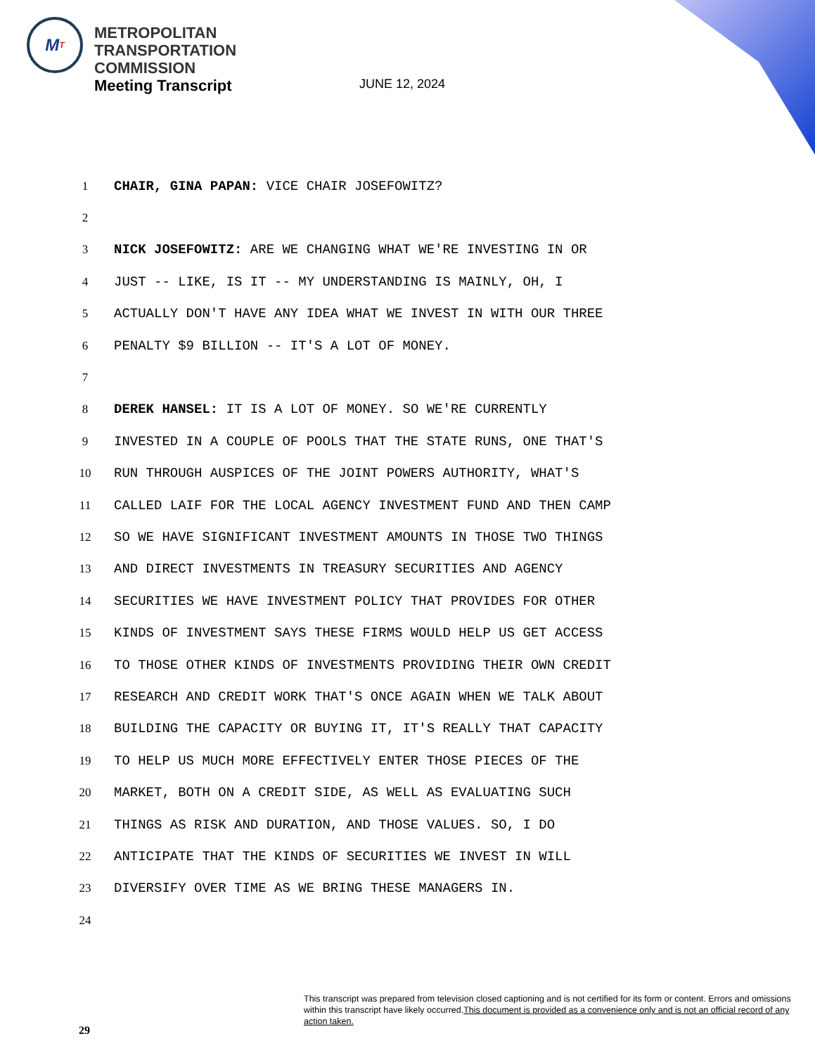M T
METROPOLITAN
TRANSPORTATION
COMMISSION
Meeting Transcript
JUNE 12, 2024
1 CHAIR, GINA PAPAN: VICE CHAIR JOSEFOWITZ?
2
3 NICK JOSEFOWITZ: ARE WE CHANGING WHAT WE'RE INVESTING IN OR
4 JUST -- LIKE, IS IT -- MY UNDERSTANDING IS MAINLY, OH, I
5 ACTUALLY DON'T HAVE ANY IDEA WHAT WE INVEST IN WITH OUR THREE
6 PENALTY $9 BILLION -- IT'S A LOT OF MONEY.
7
8 DEREK HANSEL: IT IS A LOT OF MONEY. SO WE'RE CURRENTLY
9 INVESTED IN A COUPLE OF POOLS THAT THE STATE RUNS, ONE THAT'S
10 RUN THROUGH AUSPICES OF THE JOINT POWERS AUTHORITY, WHAT'S
11 CALLED LAIF FOR THE LOCAL AGENCY INVESTMENT FUND AND THEN CAMP
12 SO WE HAVE SIGNIFICANT INVESTMENT AMOUNTS IN THOSE TWO THINGS
13 AND DIRECT INVESTMENTS IN TREASURY SECURITIES AND AGENCY
14 SECURITIES WE HAVE INVESTMENT POLICY THAT PROVIDES FOR OTHER
15 KINDS OF INVESTMENT SAYS THESE FIRMS WOULD HELP US GET ACCESS
16 TO THOSE OTHER KINDS OF INVESTMENTS PROVIDING THEIR OWN CREDIT
17 RESEARCH AND CREDIT WORK THAT'S ONCE AGAIN WHEN WE TALK ABOUT
18 BUILDING THE CAPACITY OR BUYING IT, IT'S REALLY THAT CAPACITY
19 TO HELP US MUCH MORE EFFECTIVELY ENTER THOSE PIECES OF THE
20 MARKET, BOTH ON A CREDIT SIDE, AS WELL AS EVALUATING SUCH
21 THINGS AS RISK AND DURATION, AND THOSE VALUES. SO, I DO
22 ANTICIPATE THAT THE KINDS OF SECURITIES WE INVEST IN WILL
23 DIVERSIFY OVER TIME AS WE BRING THESE MANAGERS IN.
24
This transcript was prepared from television closed captioning and is not certified for its form or content. Errors and omissions within this transcript have likely occurred.This document is provided as a convenience only and is not an official record of any action taken.
29